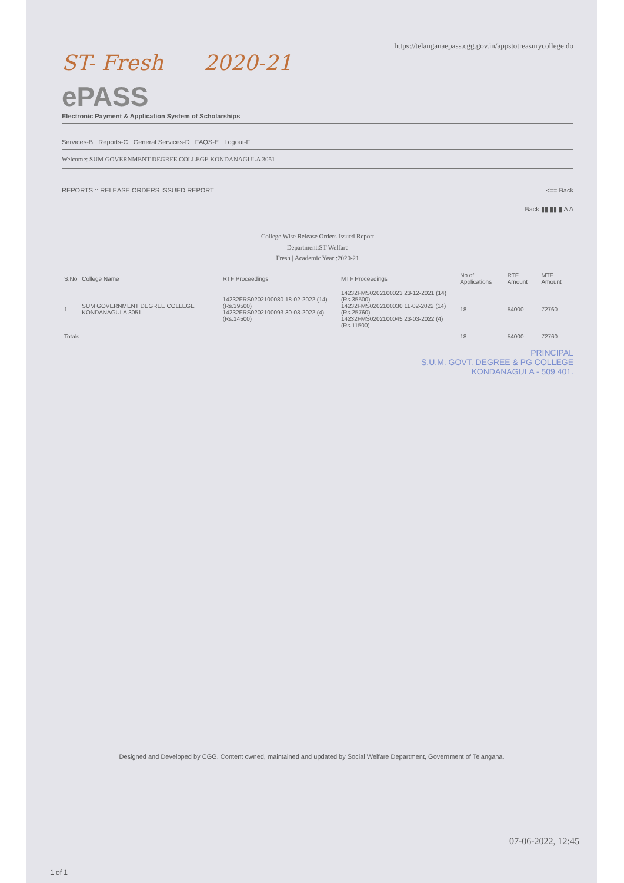https://telanganaepass.cgg.gov.in/appstotreasurycollege.do
ST- Fresh 2020-21
ePASS
Electronic Payment & Application System of Scholarships
Services-B Reports-C General Services-D FAQS-E Logout-F
Welcome: SUM GOVERNMENT DEGREE COLLEGE KONDANAGULA 3051
REPORTS :: RELEASE ORDERS ISSUED REPORT <== Back
Back ▮▮ ▮▮ ▮ A A
College Wise Release Orders Issued Report
Department:ST Welfare
Fresh | Academic Year :2020-21
| S.No | College Name | RTF Proceedings | MTF Proceedings | No of Applications | RTF Amount | MTF Amount |
| --- | --- | --- | --- | --- | --- | --- |
| 1 | SUM GOVERNMENT DEGREE COLLEGE KONDANAGULA 3051 | 14232FRS0202100080 18-02-2022 (14) (Rs.39500) 14232FRS0202100093 30-03-2022 (4) (Rs.14500) | 14232FMS0202100023 23-12-2021 (14) (Rs.35500) 14232FMS0202100030 11-02-2022 (14) (Rs.25760) 14232FMS0202100045 23-03-2022 (4) (Rs.11500) | 18 | 54000 | 72760 |
| Totals | | | | 18 | 54000 | 72760 |
PRINCIPAL
S.U.M. GOVT. DEGREE & PG COLLEGE
KONDANAGULA - 509 401.
Designed and Developed by CGG. Content owned, maintained and updated by Social Welfare Department, Government of Telangana.
07-06-2022, 12:45
1 of 1